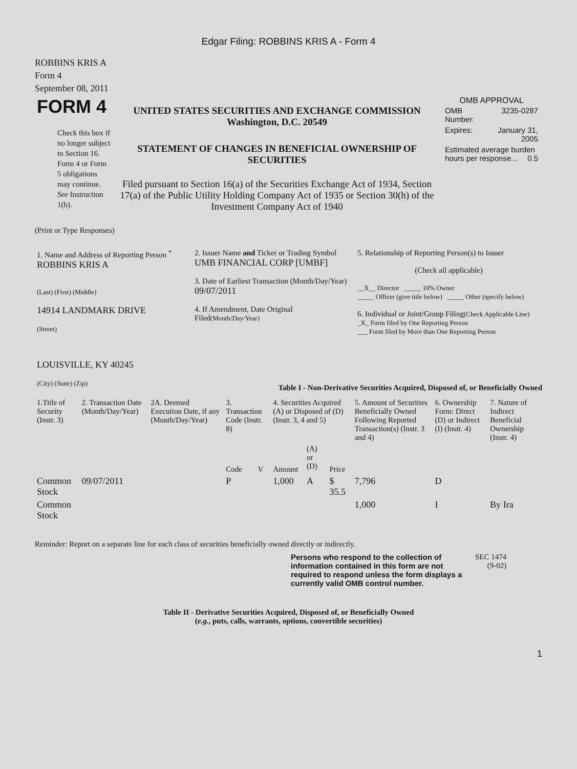Edgar Filing: ROBBINS KRIS A - Form 4
ROBBINS KRIS A
Form 4
September 08, 2011
| FORM 4 Check this box if no longer subject to Section 16. Form 4 or Form 5 obligations may continue. See Instruction 1(b). | UNITED STATES SECURITIES AND EXCHANGE COMMISSION Washington, D.C. 20549 STATEMENT OF CHANGES IN BENEFICIAL OWNERSHIP OF SECURITIES Filed pursuant to Section 16(a) of the Securities Exchange Act of 1934, Section 17(a) of the Public Utility Holding Company Act of 1935 or Section 30(h) of the Investment Company Act of 1940 | OMB APPROVAL / OMB Number: / 3235-0287 / / Expires: / January 31, 2005 / / Estimated average burden hours per response... 0.5 / / |
(Print or Type Responses)
| 1. Name and Address of Reporting Person <sup>*</sup> ROBBINS KRIS A (Last) (First) (Middle) 14914 LANDMARK DRIVE (Street) LOUISVILLE, KY 40245 (City) (State) (Zip) | 2. Issuer Name and Ticker or Trading Symbol UMB FINANCIAL CORP [UMBF] 3. Date of Earliest Transaction (Month/Day/Year) 09/07/2011 4. If Amendment, Date Original Filed (Month/Day/Year) | 5. Relationship of Reporting Person(s) to Issuer (Check all applicable) __X__ Director _____ 10% Owner _____ Officer (give title below) _____ Other (specify below) 6. Individual or Joint/Group Filing (Check Applicable Line) _X_ Form filed by One Reporting Person ___ Form filed by More than One Reporting Person |
Table I - Non-Derivative Securities Acquired, Disposed of, or Beneficially Owned
| 1.Title of Security (Instr. 3) | 2. Transaction Date (Month/Day/Year) | 2A. Deemed Execution Date, if any (Month/Day/Year) | 3. Transaction Code (Instr. 8) | | 4. Securities Acquired (A) or Disposed of (D) (Instr. 3, 4 and 5) | | | 5. Amount of Securities Beneficially Owned Following Reported Transaction(s) (Instr. 3 and 4) | 6. Ownership Form: Direct (D) or Indirect (I) (Instr. 4) | 7. Nature of Indirect Beneficial Ownership (Instr. 4) |
| --- | --- | --- | --- | --- | --- | --- | --- | --- | --- | --- |
| | | | Code | V | Amount | (A) or (D) | Price | | | |
| Common Stock | 09/07/2011 | | P | | 1,000 | A | $ 35.5 | 7,796 | D | |
| Common Stock | | | | | | | | 1,000 | I | By Ira |
Reminder: Report on a separate line for each class of securities beneficially owned directly or indirectly.
Persons who respond to the collection of information contained in this form are not required to respond unless the form displays a currently valid OMB control number.
SEC 1474
(9-02)
Table II - Derivative Securities Acquired, Disposed of, or Beneficially Owned
(e.g., puts, calls, warrants, options, convertible securities)
1